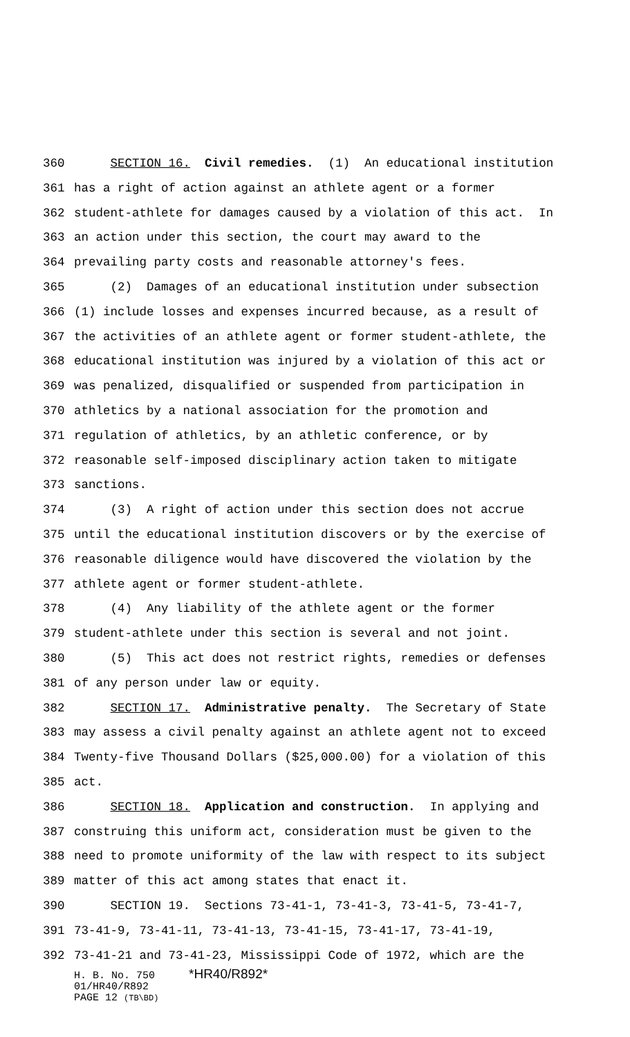360 SECTION 16. Civil remedies. (1) An educational institution
361 has a right of action against an athlete agent or a former
362 student-athlete for damages caused by a violation of this act. In
363 an action under this section, the court may award to the
364 prevailing party costs and reasonable attorney's fees.
365 (2) Damages of an educational institution under subsection
366 (1) include losses and expenses incurred because, as a result of
367 the activities of an athlete agent or former student-athlete, the
368 educational institution was injured by a violation of this act or
369 was penalized, disqualified or suspended from participation in
370 athletics by a national association for the promotion and
371 regulation of athletics, by an athletic conference, or by
372 reasonable self-imposed disciplinary action taken to mitigate
373 sanctions.
374 (3) A right of action under this section does not accrue
375 until the educational institution discovers or by the exercise of
376 reasonable diligence would have discovered the violation by the
377 athlete agent or former student-athlete.
378 (4) Any liability of the athlete agent or the former
379 student-athlete under this section is several and not joint.
380 (5) This act does not restrict rights, remedies or defenses
381 of any person under law or equity.
382 SECTION 17. Administrative penalty. The Secretary of State
383 may assess a civil penalty against an athlete agent not to exceed
384 Twenty-five Thousand Dollars ($25,000.00) for a violation of this
385 act.
386 SECTION 18. Application and construction. In applying and
387 construing this uniform act, consideration must be given to the
388 need to promote uniformity of the law with respect to its subject
389 matter of this act among states that enact it.
390 SECTION 19. Sections 73-41-1, 73-41-3, 73-41-5, 73-41-7,
391 73-41-9, 73-41-11, 73-41-13, 73-41-15, 73-41-17, 73-41-19,
392 73-41-21 and 73-41-23, Mississippi Code of 1972, which are the
H. B. No. 750 *HR40/R892*
01/HR40/R892
PAGE 12 (TB\BD)